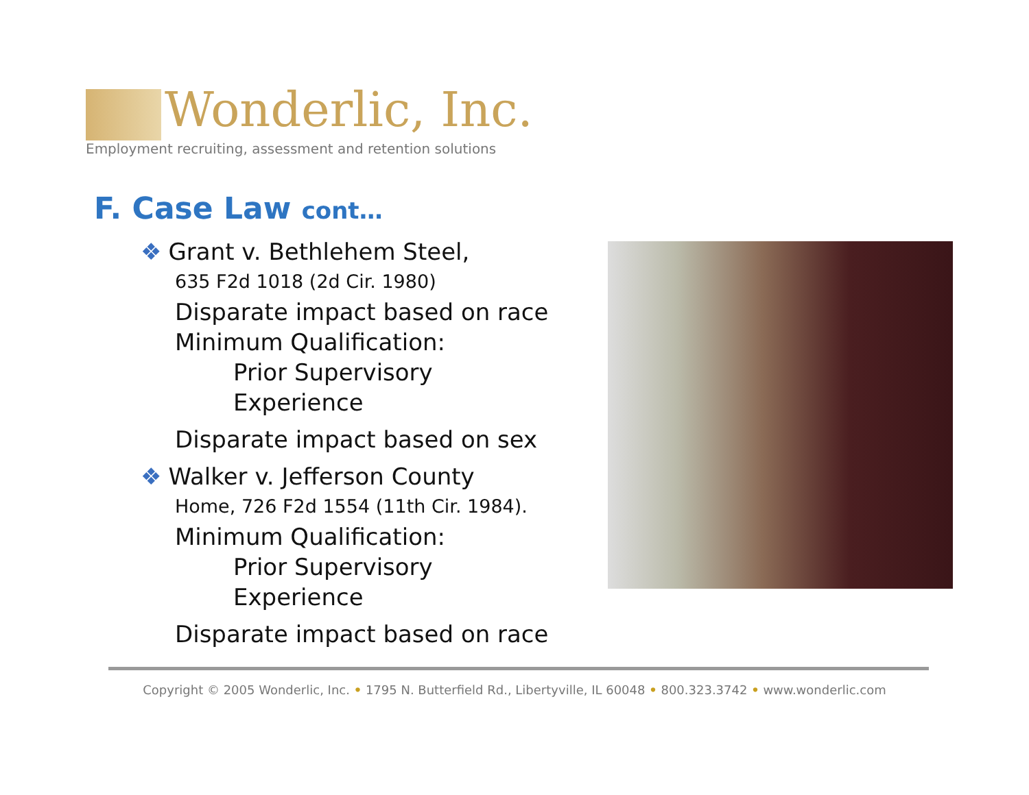Wonderlic, Inc.
Employment recruiting, assessment and retention solutions
F. Case Law cont…
❖ Grant v. Bethlehem Steel,
635 F2d 1018 (2d Cir. 1980)
Disparate impact based on race
Minimum Qualification:
Prior Supervisory
Experience
Disparate impact based on sex
❖ Walker v. Jefferson County
Home, 726 F2d 1554 (11th Cir. 1984).
Minimum Qualification:
Prior Supervisory
Experience
Disparate impact based on race
Copyright © 2005 Wonderlic, Inc. • 1795 N. Butterfield Rd., Libertyville, IL 60048 • 800.323.3742 • www.wonderlic.com